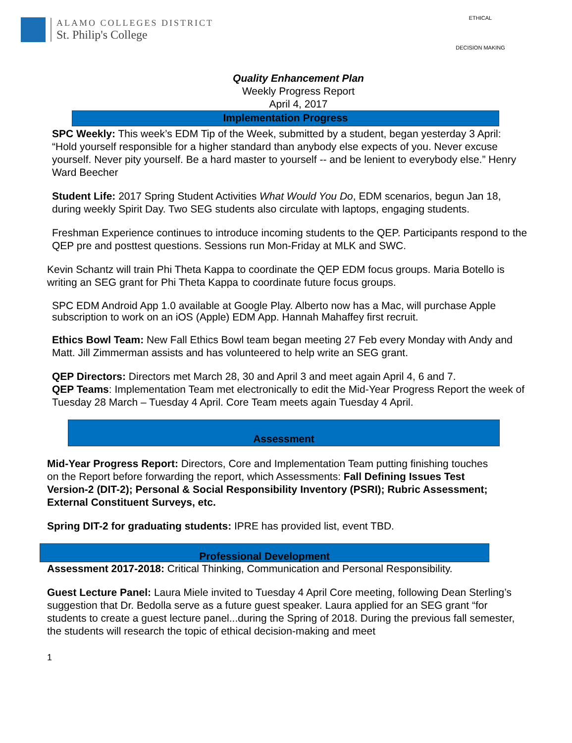ALAMO COLLEGES DISTRICT
St. Philip's College
ETHICAL
DECISION MAKING
Quality Enhancement Plan
Weekly Progress Report
April 4, 2017
Implementation Progress
SPC Weekly: This week’s EDM Tip of the Week, submitted by a student, began yesterday 3 April: “Hold yourself responsible for a higher standard than anybody else expects of you. Never excuse yourself. Never pity yourself. Be a hard master to yourself -- and be lenient to everybody else.” Henry Ward Beecher
Student Life: 2017 Spring Student Activities What Would You Do, EDM scenarios, begun Jan 18, during weekly Spirit Day. Two SEG students also circulate with laptops, engaging students.
Freshman Experience continues to introduce incoming students to the QEP. Participants respond to the QEP pre and posttest questions. Sessions run Mon-Friday at MLK and SWC.
Kevin Schantz will train Phi Theta Kappa to coordinate the QEP EDM focus groups. Maria Botello is writing an SEG grant for Phi Theta Kappa to coordinate future focus groups.
SPC EDM Android App 1.0 available at Google Play. Alberto now has a Mac, will purchase Apple subscription to work on an iOS (Apple) EDM App. Hannah Mahaffey first recruit.
Ethics Bowl Team: New Fall Ethics Bowl team began meeting 27 Feb every Monday with Andy and Matt. Jill Zimmerman assists and has volunteered to help write an SEG grant.
QEP Directors: Directors met March 28, 30 and April 3 and meet again April 4, 6 and 7.
QEP Teams: Implementation Team met electronically to edit the Mid-Year Progress Report the week of Tuesday 28 March – Tuesday 4 April. Core Team meets again Tuesday 4 April.
Assessment
Mid-Year Progress Report: Directors, Core and Implementation Team putting finishing touches on the Report before forwarding the report, which Assessments: Fall Defining Issues Test Version-2 (DIT-2); Personal & Social Responsibility Inventory (PSRI); Rubric Assessment; External Constituent Surveys, etc.
Spring DIT-2 for graduating students: IPRE has provided list, event TBD.
Professional Development
Assessment 2017-2018: Critical Thinking, Communication and Personal Responsibility.
Guest Lecture Panel: Laura Miele invited to Tuesday 4 April Core meeting, following Dean Sterling’s suggestion that Dr. Bedolla serve as a future guest speaker. Laura applied for an SEG grant “for students to create a guest lecture panel...during the Spring of 2018. During the previous fall semester, the students will research the topic of ethical decision-making and meet
1